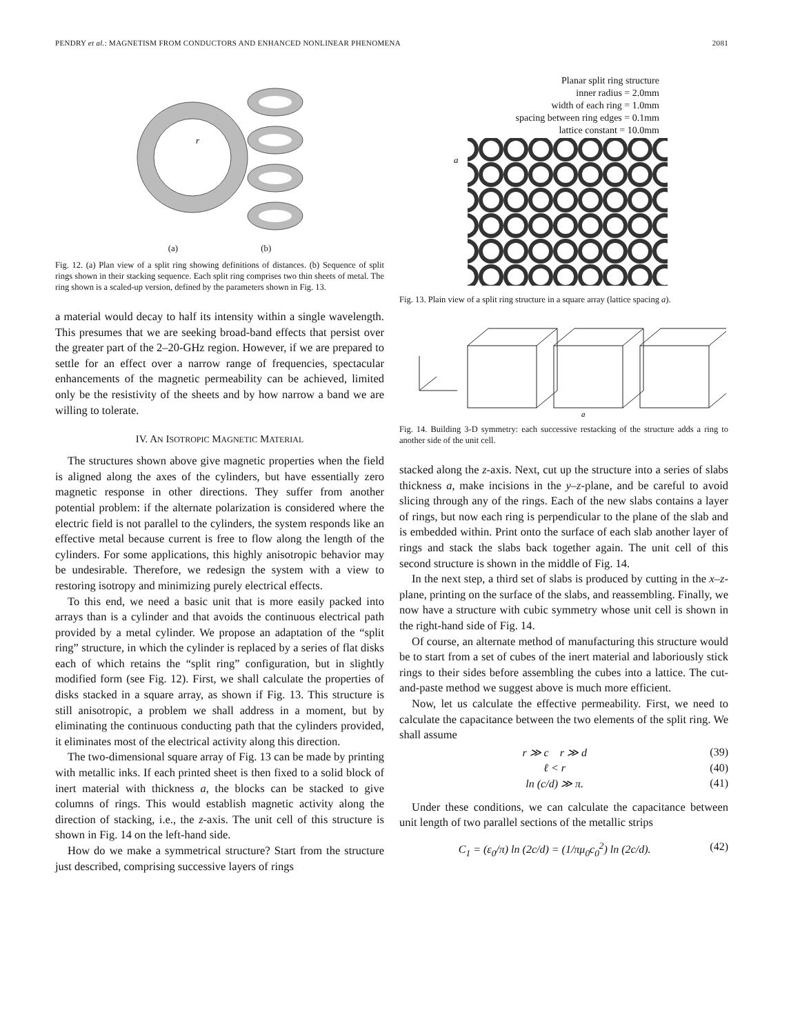PENDRY et al.: MAGNETISM FROM CONDUCTORS AND ENHANCED NONLINEAR PHENOMENA 2081
r
(a) (b)
Fig. 12. (a) Plan view of a split ring showing definitions of distances. (b) Sequence of split rings shown in their stacking sequence. Each split ring comprises two thin sheets of metal. The ring shown is a scaled-up version, defined by the parameters shown in Fig. 13.
a material would decay to half its intensity within a single wavelength. This presumes that we are seeking broad-band effects that persist over the greater part of the 2–20-GHz region. However, if we are prepared to settle for an effect over a narrow range of frequencies, spectacular enhancements of the magnetic permeability can be achieved, limited only be the resistivity of the sheets and by how narrow a band we are willing to tolerate.
IV. AN ISOTROPIC MAGNETIC MATERIAL
The structures shown above give magnetic properties when the field is aligned along the axes of the cylinders, but have essentially zero magnetic response in other directions. They suffer from another potential problem: if the alternate polarization is considered where the electric field is not parallel to the cylinders, the system responds like an effective metal because current is free to flow along the length of the cylinders. For some applications, this highly anisotropic behavior may be undesirable. Therefore, we redesign the system with a view to restoring isotropy and minimizing purely electrical effects.
To this end, we need a basic unit that is more easily packed into arrays than is a cylinder and that avoids the continuous electrical path provided by a metal cylinder. We propose an adaptation of the “split ring” structure, in which the cylinder is replaced by a series of flat disks each of which retains the “split ring” configuration, but in slightly modified form (see Fig. 12). First, we shall calculate the properties of disks stacked in a square array, as shown if Fig. 13. This structure is still anisotropic, a problem we shall address in a moment, but by eliminating the continuous conducting path that the cylinders provided, it eliminates most of the electrical activity along this direction.
The two-dimensional square array of Fig. 13 can be made by printing with metallic inks. If each printed sheet is then fixed to a solid block of inert material with thickness a, the blocks can be stacked to give columns of rings. This would establish magnetic activity along the direction of stacking, i.e., the z-axis. The unit cell of this structure is shown in Fig. 14 on the left-hand side.
How do we make a symmetrical structure? Start from the structure just described, comprising successive layers of rings
Planar split ring structure
inner radius = 2.0mm
width of each ring = 1.0mm
spacing between ring edges = 0.1mm
lattice constant = 10.0mm
a
Fig. 13. Plain view of a split ring structure in a square array (lattice spacing a).
a
Fig. 14. Building 3-D symmetry: each successive restacking of the structure adds a ring to another side of the unit cell.
stacked along the z-axis. Next, cut up the structure into a series of slabs thickness a, make incisions in the y–z-plane, and be careful to avoid slicing through any of the rings. Each of the new slabs contains a layer of rings, but now each ring is perpendicular to the plane of the slab and is embedded within. Print onto the surface of each slab another layer of rings and stack the slabs back together again. The unit cell of this second structure is shown in the middle of Fig. 14.
In the next step, a third set of slabs is produced by cutting in the x–z-plane, printing on the surface of the slabs, and reassembling. Finally, we now have a structure with cubic symmetry whose unit cell is shown in the right-hand side of Fig. 14.
Of course, an alternate method of manufacturing this structure would be to start from a set of cubes of the inert material and laboriously stick rings to their sides before assembling the cubes into a lattice. The cut-and-paste method we suggest above is much more efficient.
Now, let us calculate the effective permeability. First, we need to calculate the capacitance between the two elements of the split ring. We shall assume
r ≫ c r ≫ d (39)
ℓ < r (40)
ln (c/d) ≫ π. (41)
Under these conditions, we can calculate the capacitance between unit length of two parallel sections of the metallic strips
C<sub>1</sub> = (ε<sub>0</sub>/π) ln (2c/d) = (1/πμ<sub>0</sub>c<sub>0</sub><sup>2</sup>) ln (2c/d). (42)